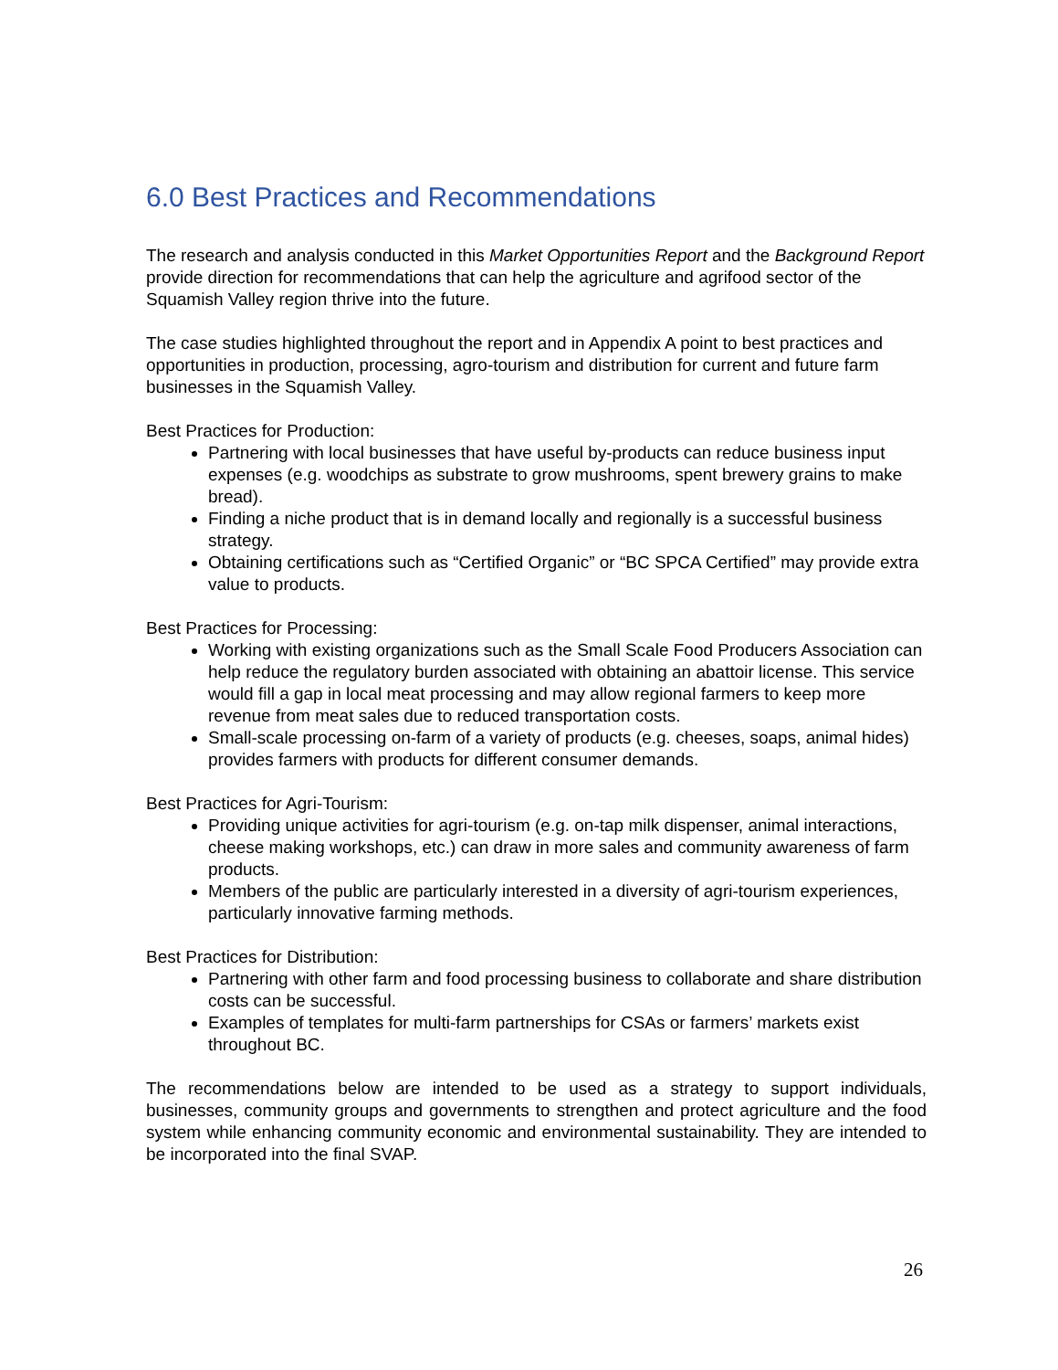6.0 Best Practices and Recommendations
The research and analysis conducted in this Market Opportunities Report and the Background Report provide direction for recommendations that can help the agriculture and agrifood sector of the Squamish Valley region thrive into the future.
The case studies highlighted throughout the report and in Appendix A point to best practices and opportunities in production, processing, agro-tourism and distribution for current and future farm businesses in the Squamish Valley.
Best Practices for Production:
Partnering with local businesses that have useful by-products can reduce business input expenses (e.g. woodchips as substrate to grow mushrooms, spent brewery grains to make bread).
Finding a niche product that is in demand locally and regionally is a successful business strategy.
Obtaining certifications such as “Certified Organic” or “BC SPCA Certified” may provide extra value to products.
Best Practices for Processing:
Working with existing organizations such as the Small Scale Food Producers Association can help reduce the regulatory burden associated with obtaining an abattoir license. This service would fill a gap in local meat processing and may allow regional farmers to keep more revenue from meat sales due to reduced transportation costs.
Small-scale processing on-farm of a variety of products (e.g. cheeses, soaps, animal hides) provides farmers with products for different consumer demands.
Best Practices for Agri-Tourism:
Providing unique activities for agri-tourism (e.g. on-tap milk dispenser, animal interactions, cheese making workshops, etc.) can draw in more sales and community awareness of farm products.
Members of the public are particularly interested in a diversity of agri-tourism experiences, particularly innovative farming methods.
Best Practices for Distribution:
Partnering with other farm and food processing business to collaborate and share distribution costs can be successful.
Examples of templates for multi-farm partnerships for CSAs or farmers’ markets exist throughout BC.
The recommendations below are intended to be used as a strategy to support individuals, businesses, community groups and governments to strengthen and protect agriculture and the food system while enhancing community economic and environmental sustainability. They are intended to be incorporated into the final SVAP.
26